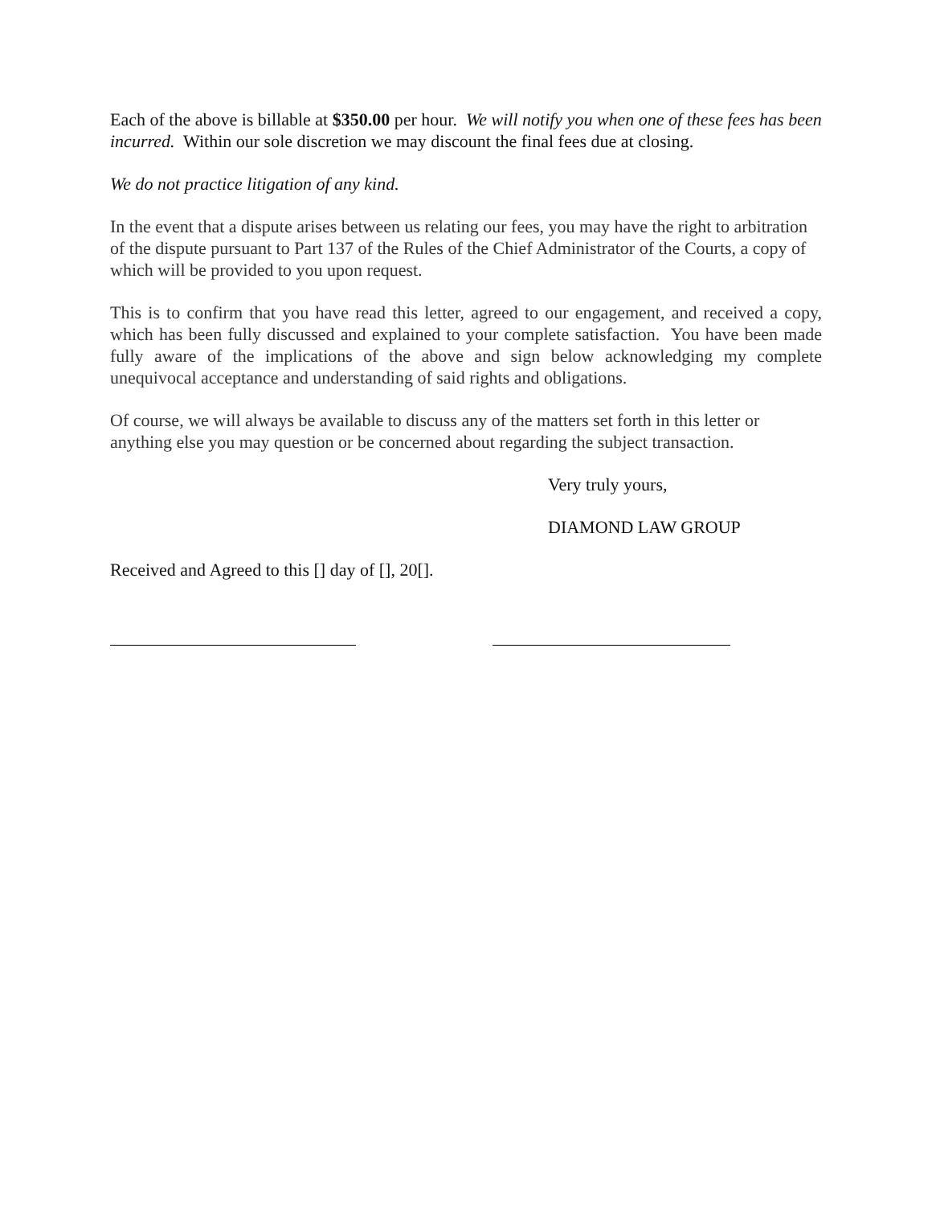Each of the above is billable at $350.00 per hour. We will notify you when one of these fees has been incurred. Within our sole discretion we may discount the final fees due at closing.
We do not practice litigation of any kind.
In the event that a dispute arises between us relating our fees, you may have the right to arbitration of the dispute pursuant to Part 137 of the Rules of the Chief Administrator of the Courts, a copy of which will be provided to you upon request.
This is to confirm that you have read this letter, agreed to our engagement, and received a copy, which has been fully discussed and explained to your complete satisfaction. You have been made fully aware of the implications of the above and sign below acknowledging my complete unequivocal acceptance and understanding of said rights and obligations.
Of course, we will always be available to discuss any of the matters set forth in this letter or anything else you may question or be concerned about regarding the subject transaction.
Very truly yours,
DIAMOND LAW GROUP
Received and Agreed to this [] day of [], 20[].